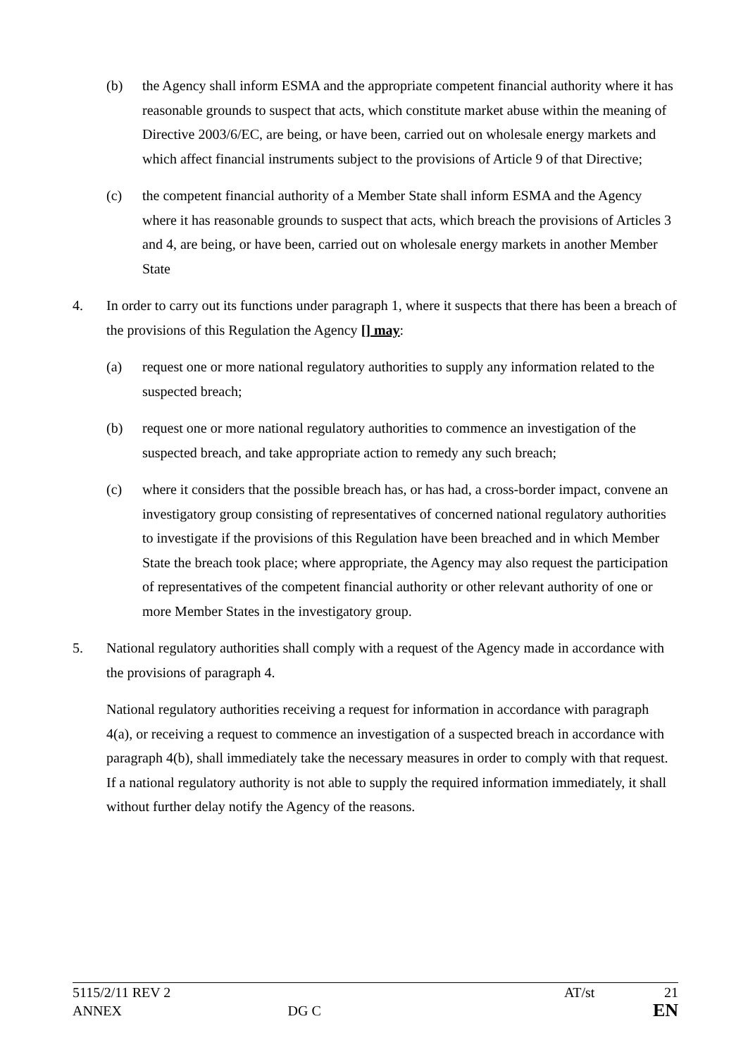(b) the Agency shall inform ESMA and the appropriate competent financial authority where it has reasonable grounds to suspect that acts, which constitute market abuse within the meaning of Directive 2003/6/EC, are being, or have been, carried out on wholesale energy markets and which affect financial instruments subject to the provisions of Article 9 of that Directive;
(c) the competent financial authority of a Member State shall inform ESMA and the Agency where it has reasonable grounds to suspect that acts, which breach the provisions of Articles 3 and 4, are being, or have been, carried out on wholesale energy markets in another Member State
4. In order to carry out its functions under paragraph 1, where it suspects that there has been a breach of the provisions of this Regulation the Agency [] may:
(a) request one or more national regulatory authorities to supply any information related to the suspected breach;
(b) request one or more national regulatory authorities to commence an investigation of the suspected breach, and take appropriate action to remedy any such breach;
(c) where it considers that the possible breach has, or has had, a cross-border impact, convene an investigatory group consisting of representatives of concerned national regulatory authorities to investigate if the provisions of this Regulation have been breached and in which Member State the breach took place; where appropriate, the Agency may also request the participation of representatives of the competent financial authority or other relevant authority of one or more Member States in the investigatory group.
5. National regulatory authorities shall comply with a request of the Agency made in accordance with the provisions of paragraph 4.
National regulatory authorities receiving a request for information in accordance with paragraph 4(a), or receiving a request to commence an investigation of a suspected breach in accordance with paragraph 4(b), shall immediately take the necessary measures in order to comply with that request. If a national regulatory authority is not able to supply the required information immediately, it shall without further delay notify the Agency of the reasons.
5115/2/11 REV 2 AT/st 21
ANNEX DG C EN